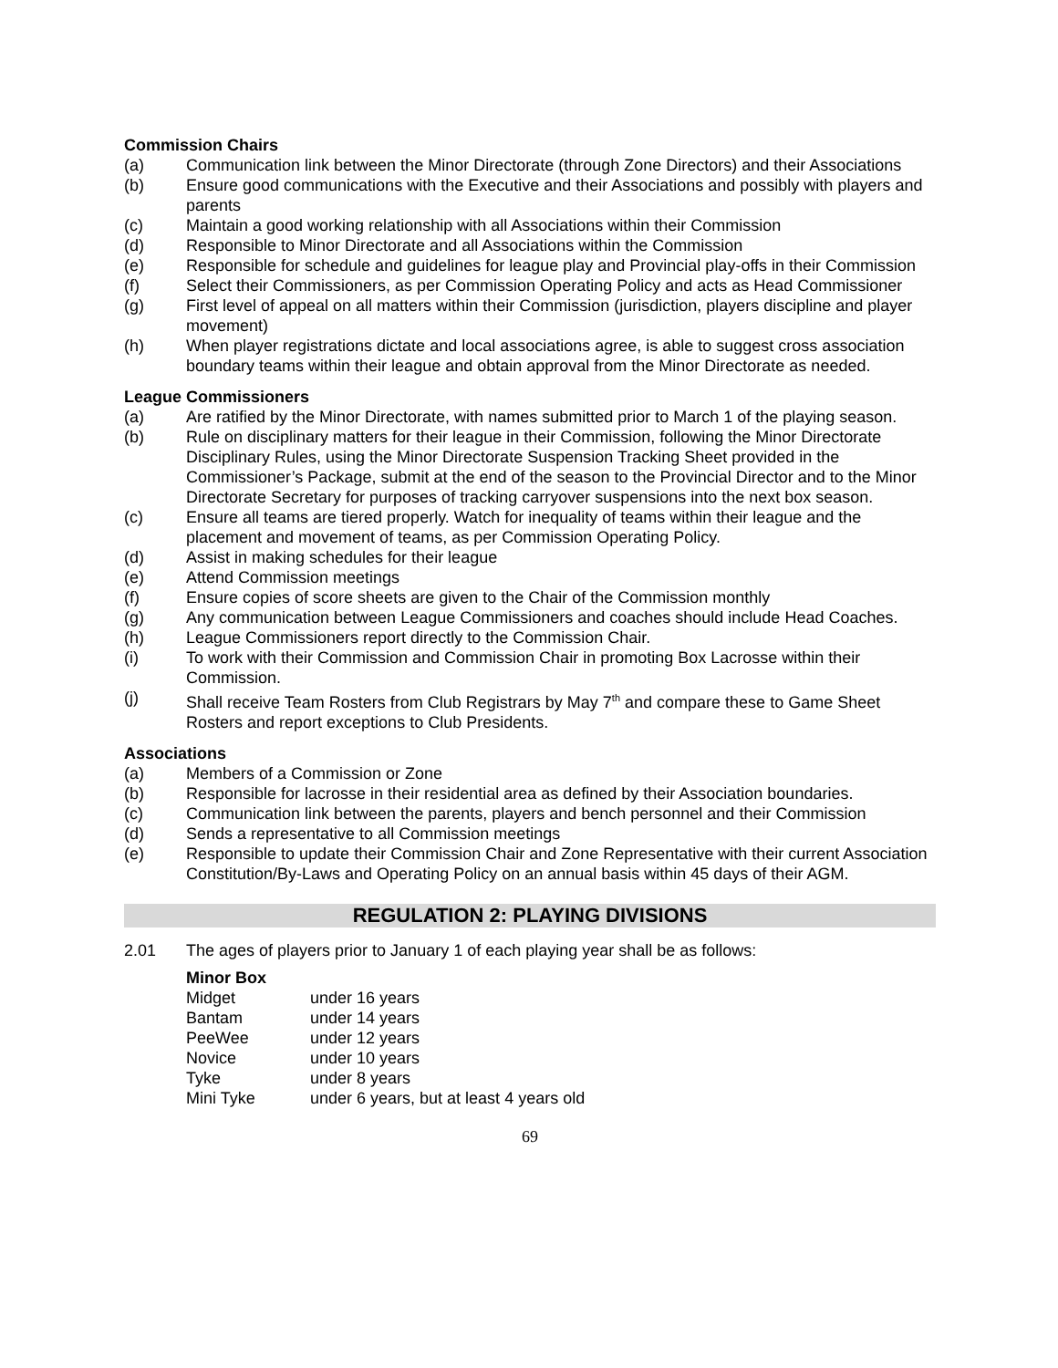Commission Chairs
(a) Communication link between the Minor Directorate (through Zone Directors) and their Associations
(b) Ensure good communications with the Executive and their Associations and possibly with players and parents
(c) Maintain a good working relationship with all Associations within their Commission
(d) Responsible to Minor Directorate and all Associations within the Commission
(e) Responsible for schedule and guidelines for league play and Provincial play-offs in their Commission
(f) Select their Commissioners, as per Commission Operating Policy and acts as Head Commissioner
(g) First level of appeal on all matters within their Commission (jurisdiction, players discipline and player movement)
(h) When player registrations dictate and local associations agree, is able to suggest cross association boundary teams within their league and obtain approval from the Minor Directorate as needed.
League Commissioners
(a) Are ratified by the Minor Directorate, with names submitted prior to March 1 of the playing season.
(b) Rule on disciplinary matters for their league in their Commission, following the Minor Directorate Disciplinary Rules, using the Minor Directorate Suspension Tracking Sheet provided in the Commissioner’s Package, submit at the end of the season to the Provincial Director and to the Minor Directorate Secretary for purposes of tracking carryover suspensions into the next box season.
(c) Ensure all teams are tiered properly. Watch for inequality of teams within their league and the placement and movement of teams, as per Commission Operating Policy.
(d) Assist in making schedules for their league
(e) Attend Commission meetings
(f) Ensure copies of score sheets are given to the Chair of the Commission monthly
(g) Any communication between League Commissioners and coaches should include Head Coaches.
(h) League Commissioners report directly to the Commission Chair.
(i) To work with their Commission and Commission Chair in promoting Box Lacrosse within their Commission.
(j) Shall receive Team Rosters from Club Registrars by May 7<sup>th</sup> and compare these to Game Sheet Rosters and report exceptions to Club Presidents.
Associations
(a) Members of a Commission or Zone
(b) Responsible for lacrosse in their residential area as defined by their Association boundaries.
(c) Communication link between the parents, players and bench personnel and their Commission
(d) Sends a representative to all Commission meetings
(e) Responsible to update their Commission Chair and Zone Representative with their current Association Constitution/By-Laws and Operating Policy on an annual basis within 45 days of their AGM.
REGULATION 2: PLAYING DIVISIONS
2.01 The ages of players prior to January 1 of each playing year shall be as follows:
Minor Box
| Midget | under 16 years |
| Bantam | under 14 years |
| PeeWee | under 12 years |
| Novice | under 10 years |
| Tyke | under 8 years |
| Mini Tyke | under 6 years, but at least 4 years old |
69